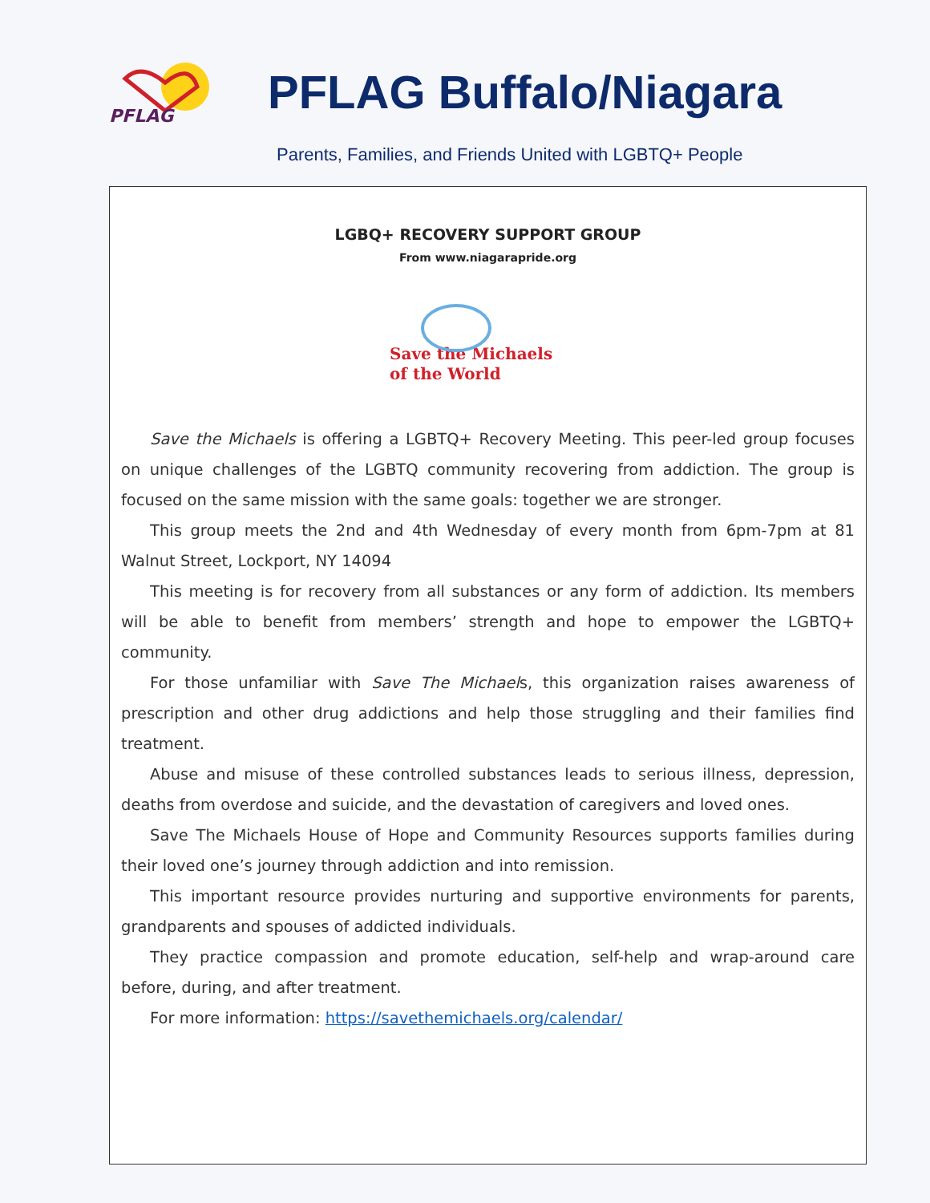PFLAG
PFLAG Buffalo/Niagara
Parents, Families, and Friends United with LGBTQ+ People
LGBQ+ RECOVERY SUPPORT GROUP
From www.niagarapride.org
Save the Michaels
of the World
Save the Michaels is offering a LGBTQ+ Recovery Meeting. This peer-led group focuses on unique challenges of the LGBTQ community recovering from addiction. The group is focused on the same mission with the same goals: together we are stronger.
This group meets the 2nd and 4th Wednesday of every month from 6pm-7pm at 81 Walnut Street, Lockport, NY 14094
This meeting is for recovery from all substances or any form of addiction. Its members will be able to benefit from members’ strength and hope to empower the LGBTQ+ community.
For those unfamiliar with Save The Michaels, this organization raises awareness of prescription and other drug addictions and help those struggling and their families find treatment.
Abuse and misuse of these controlled substances leads to serious illness, depression, deaths from overdose and suicide, and the devastation of caregivers and loved ones.
Save The Michaels House of Hope and Community Resources supports families during their loved one’s journey through addiction and into remission.
This important resource provides nurturing and supportive environments for parents, grandparents and spouses of addicted individuals.
They practice compassion and promote education, self-help and wrap-around care before, during, and after treatment.
For more information: https://savethemichaels.org/calendar/